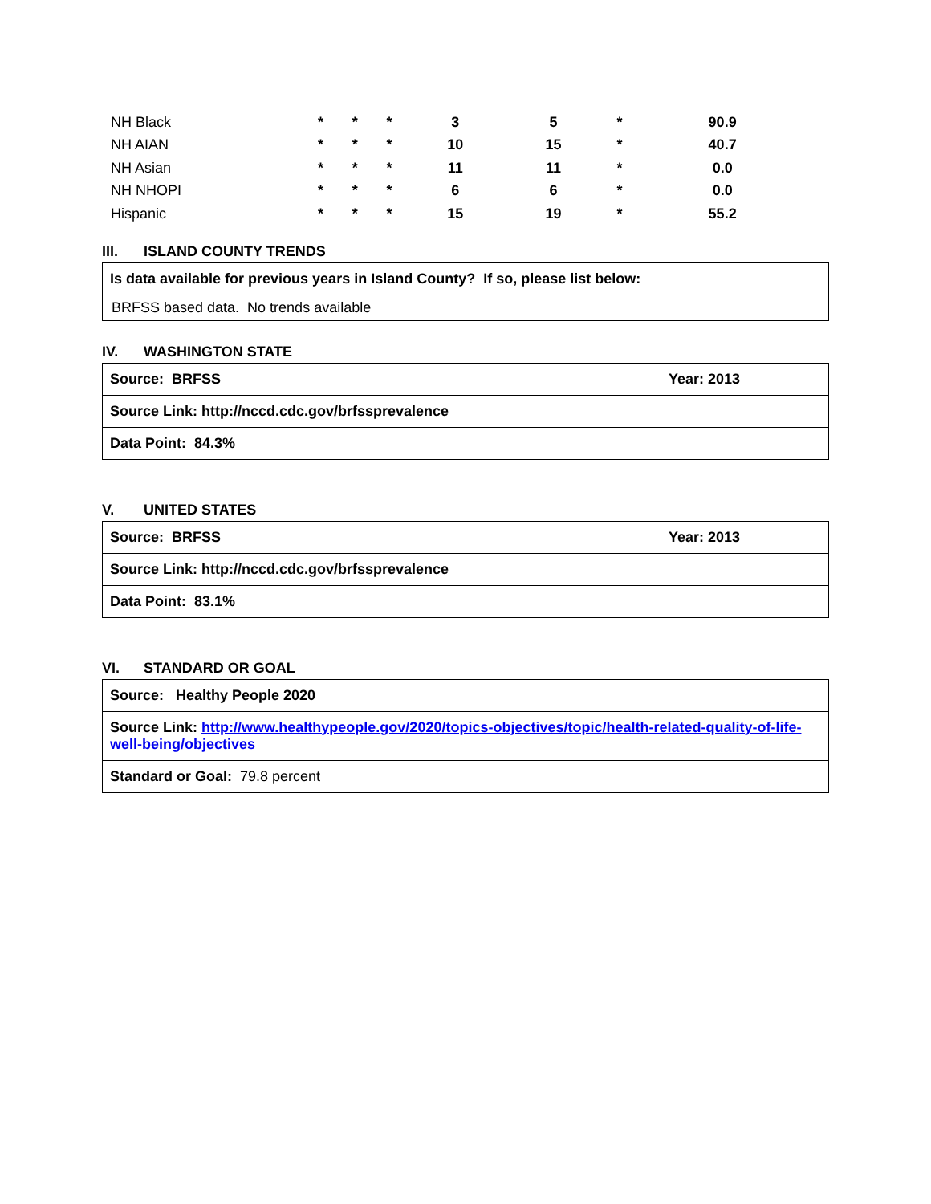| NH Black | * | * | * | 3 | 5 | * | 90.9 |
| NH AIAN | * | * | * | 10 | 15 | * | 40.7 |
| NH Asian | * | * | * | 11 | 11 | * | 0.0 |
| NH NHOPI | * | * | * | 6 | 6 | * | 0.0 |
| Hispanic | * | * | * | 15 | 19 | * | 55.2 |
III. ISLAND COUNTY TRENDS
| Is data available for previous years in Island County? If so, please list below: |
| BRFSS based data. No trends available |
IV. WASHINGTON STATE
| Source: BRFSS | Year: 2013 |
| Source Link: http://nccd.cdc.gov/brfssprevalence | |
| Data Point: 84.3% | |
V. UNITED STATES
| Source: BRFSS | Year: 2013 |
| Source Link: http://nccd.cdc.gov/brfssprevalence | |
| Data Point: 83.1% | |
VI. STANDARD OR GOAL
| Source: Healthy People 2020 |
| Source Link: http://www.healthypeople.gov/2020/topics-objectives/topic/health-related-quality-of-life-well-being/objectives |
| Standard or Goal: 79.8 percent |